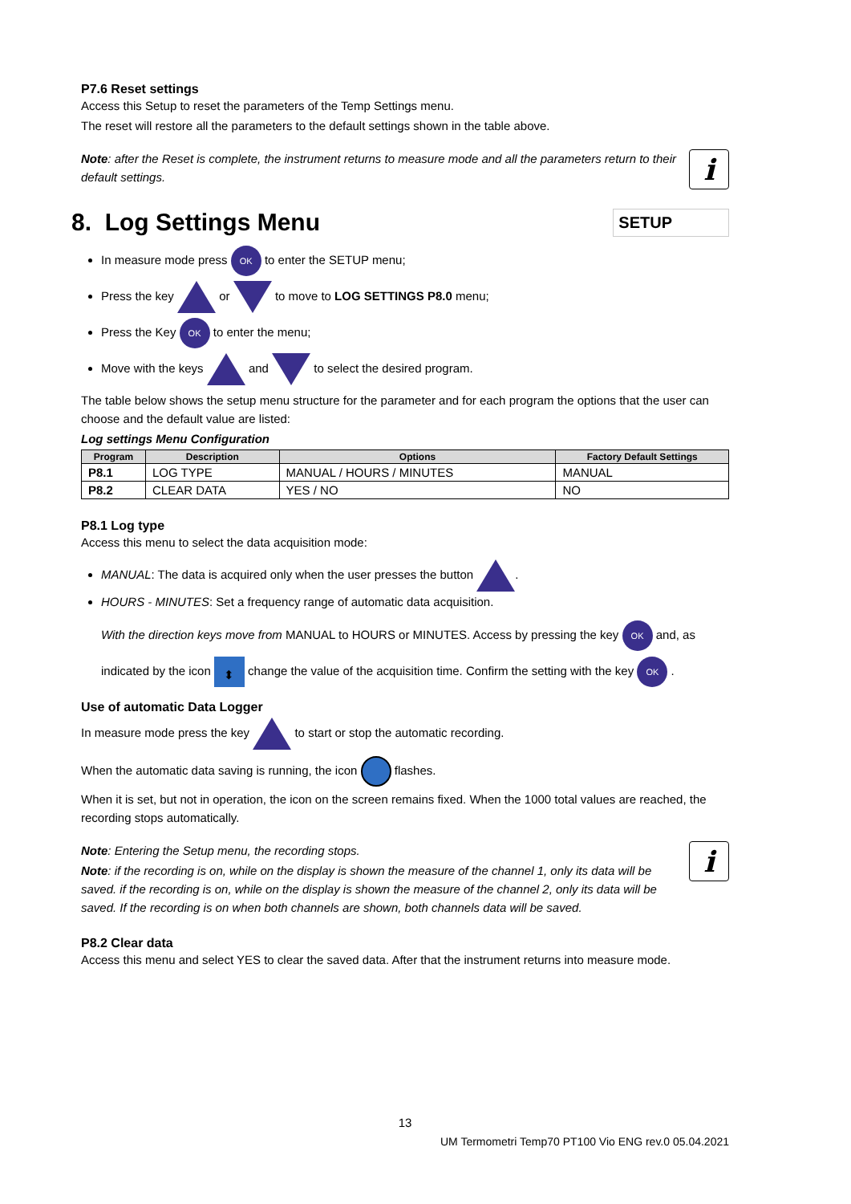P7.6 Reset settings
Access this Setup to reset the parameters of the Temp Settings menu.
The reset will restore all the parameters to the default settings shown in the table above.
i
Note: after the Reset is complete, the instrument returns to measure mode and all the parameters return to their default settings.
8. Log Settings Menu SETUP
In measure mode press OK to enter the SETUP menu;
Press the key or to move to LOG SETTINGS P8.0 menu;
Press the Key OK to enter the menu;
Move with the keys and to select the desired program.
The table below shows the setup menu structure for the parameter and for each program the options that the user can choose and the default value are listed:
Log settings Menu Configuration
| Program | Description | Options | Factory Default Settings |
| --- | --- | --- | --- |
| P8.1 | LOG TYPE | MANUAL / HOURS / MINUTES | MANUAL |
| P8.2 | CLEAR DATA | YES / NO | NO |
P8.1 Log type
Access this menu to select the data acquisition mode:
MANUAL: The data is acquired only when the user presses the button .
HOURS - MINUTES: Set a frequency range of automatic data acquisition.
With the direction keys move from MANUAL to HOURS or MINUTES. Access by pressing the key OK and, as indicated by the icon ⬍ change the value of the acquisition time. Confirm the setting with the key OK .
Use of automatic Data Logger
In measure mode press the key to start or stop the automatic recording.
When the automatic data saving is running, the icon flashes.
When it is set, but not in operation, the icon on the screen remains fixed. When the 1000 total values are reached, the recording stops automatically.
i
Note: Entering the Setup menu, the recording stops.
Note: if the recording is on, while on the display is shown the measure of the channel 1, only its data will be saved. if the recording is on, while on the display is shown the measure of the channel 2, only its data will be saved. If the recording is on when both channels are shown, both channels data will be saved.
P8.2 Clear data
Access this menu and select YES to clear the saved data. After that the instrument returns into measure mode.
13
UM Termometri Temp70 PT100 Vio ENG rev.0 05.04.2021